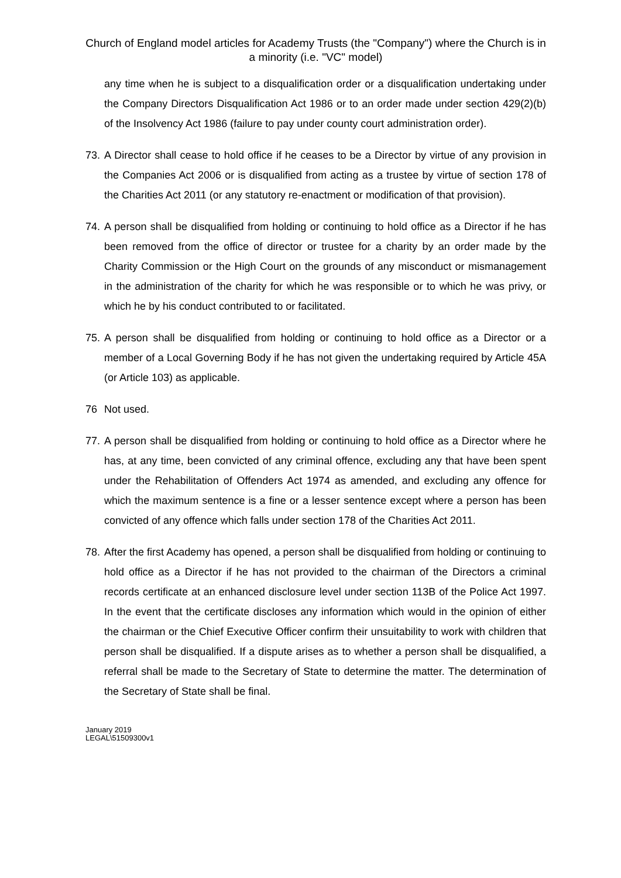Church of England model articles for Academy Trusts (the "Company") where the Church is in a minority (i.e. "VC" model)
any time when he is subject to a disqualification order or a disqualification undertaking under the Company Directors Disqualification Act 1986 or to an order made under section 429(2)(b) of the Insolvency Act 1986 (failure to pay under county court administration order).
73.
A Director shall cease to hold office if he ceases to be a Director by virtue of any provision in the Companies Act 2006 or is disqualified from acting as a trustee by virtue of section 178 of the Charities Act 2011 (or any statutory re-enactment or modification of that provision).
74.
A person shall be disqualified from holding or continuing to hold office as a Director if he has been removed from the office of director or trustee for a charity by an order made by the Charity Commission or the High Court on the grounds of any misconduct or mismanagement in the administration of the charity for which he was responsible or to which he was privy, or which he by his conduct contributed to or facilitated.
75.
A person shall be disqualified from holding or continuing to hold office as a Director or a member of a Local Governing Body if he has not given the undertaking required by Article 45A (or Article 103) as applicable.
76 Not used.
77.
A person shall be disqualified from holding or continuing to hold office as a Director where he has, at any time, been convicted of any criminal offence, excluding any that have been spent under the Rehabilitation of Offenders Act 1974 as amended, and excluding any offence for which the maximum sentence is a fine or a lesser sentence except where a person has been convicted of any offence which falls under section 178 of the Charities Act 2011.
78.
After the first Academy has opened, a person shall be disqualified from holding or continuing to hold office as a Director if he has not provided to the chairman of the Directors a criminal records certificate at an enhanced disclosure level under section 113B of the Police Act 1997. In the event that the certificate discloses any information which would in the opinion of either the chairman or the Chief Executive Officer confirm their unsuitability to work with children that person shall be disqualified. If a dispute arises as to whether a person shall be disqualified, a referral shall be made to the Secretary of State to determine the matter. The determination of the Secretary of State shall be final.
January 2019
LEGAL\51509300v1